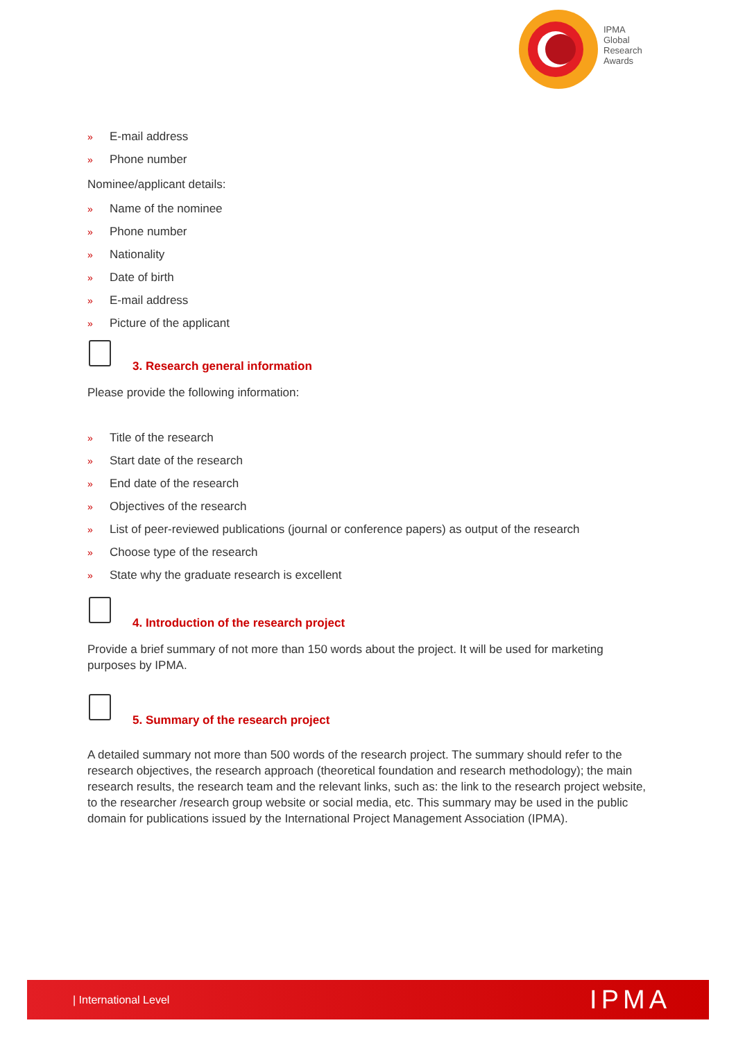IPMA
Global
Research
Awards
» E-mail address
» Phone number
Nominee/applicant details:
» Name of the nominee
» Phone number
» Nationality
» Date of birth
» E-mail address
» Picture of the applicant
3. Research general information
Please provide the following information:
» Title of the research
» Start date of the research
» End date of the research
» Objectives of the research
» List of peer-reviewed publications (journal or conference papers) as output of the research
» Choose type of the research
» State why the graduate research is excellent
4. Introduction of the research project
Provide a brief summary of not more than 150 words about the project. It will be used for marketing purposes by IPMA.
5. Summary of the research project
A detailed summary not more than 500 words of the research project. The summary should refer to the research objectives, the research approach (theoretical foundation and research methodology); the main research results, the research team and the relevant links, such as: the link to the research project website, to the researcher /research group website or social media, etc. This summary may be used in the public domain for publications issued by the International Project Management Association (IPMA).
| International Level
IPMA